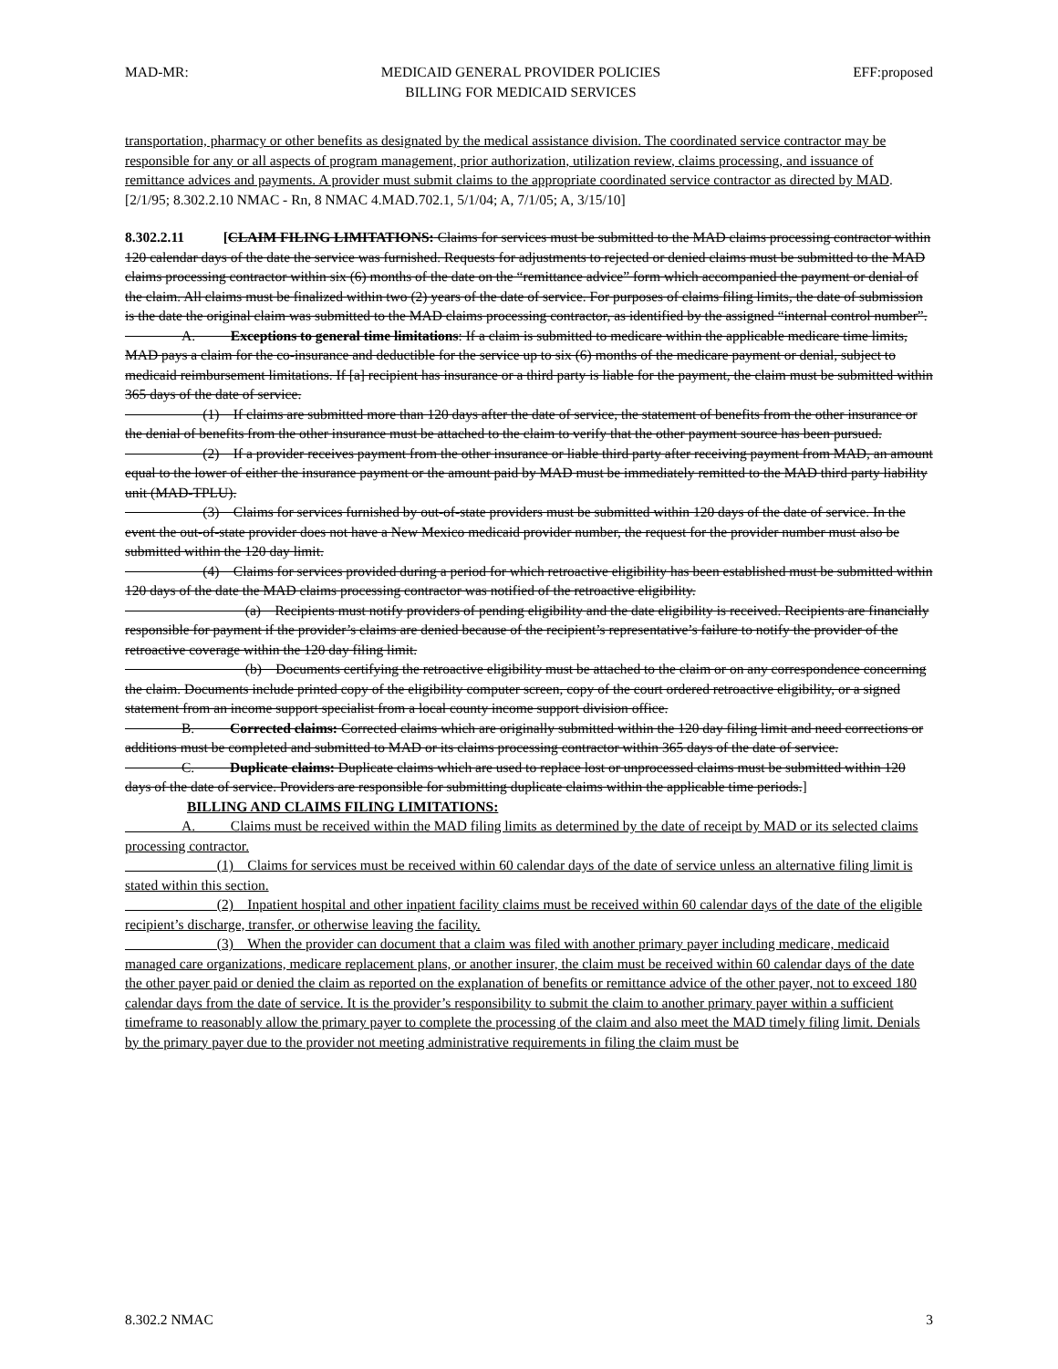MAD-MR: MEDICAID GENERAL PROVIDER POLICIES
BILLING FOR MEDICAID SERVICES EFF:proposed
transportation, pharmacy or other benefits as designated by the medical assistance division. The coordinated service contractor may be responsible for any or all aspects of program management, prior authorization, utilization review, claims processing, and issuance of remittance advices and payments. A provider must submit claims to the appropriate coordinated service contractor as directed by MAD.
[2/1/95; 8.302.2.10 NMAC - Rn, 8 NMAC 4.MAD.702.1, 5/1/04; A, 7/1/05; A, 3/15/10]
8.302.2.11 [CLAIM FILING LIMITATIONS: Claims for services must be submitted to the MAD claims processing contractor within 120 calendar days of the date the service was furnished. Requests for adjustments to rejected or denied claims must be submitted to the MAD claims processing contractor within six (6) months of the date on the “remittance advice” form which accompanied the payment or denial of the claim. All claims must be finalized within two (2) years of the date of service. For purposes of claims filing limits, the date of submission is the date the original claim was submitted to the MAD claims processing contractor, as identified by the assigned “internal control number”.
A. Exceptions to general time limitations: If a claim is submitted to medicare within the applicable medicare time limits, MAD pays a claim for the co-insurance and deductible for the service up to six (6) months of the medicare payment or denial, subject to medicaid reimbursement limitations. If [a] recipient has insurance or a third party is liable for the payment, the claim must be submitted within 365 days of the date of service.
(1) If claims are submitted more than 120 days after the date of service, the statement of benefits from the other insurance or the denial of benefits from the other insurance must be attached to the claim to verify that the other payment source has been pursued.
(2) If a provider receives payment from the other insurance or liable third party after receiving payment from MAD, an amount equal to the lower of either the insurance payment or the amount paid by MAD must be immediately remitted to the MAD third party liability unit (MAD-TPLU).
(3) Claims for services furnished by out-of-state providers must be submitted within 120 days of the date of service. In the event the out-of-state provider does not have a New Mexico medicaid provider number, the request for the provider number must also be submitted within the 120 day limit.
(4) Claims for services provided during a period for which retroactive eligibility has been established must be submitted within 120 days of the date the MAD claims processing contractor was notified of the retroactive eligibility.
(a) Recipients must notify providers of pending eligibility and the date eligibility is received. Recipients are financially responsible for payment if the provider’s claims are denied because of the recipient’s representative’s failure to notify the provider of the retroactive coverage within the 120 day filing limit.
(b) Documents certifying the retroactive eligibility must be attached to the claim or on any correspondence concerning the claim. Documents include printed copy of the eligibility computer screen, copy of the court ordered retroactive eligibility, or a signed statement from an income support specialist from a local county income support division office.
B. Corrected claims: Corrected claims which are originally submitted within the 120 day filing limit and need corrections or additions must be completed and submitted to MAD or its claims processing contractor within 365 days of the date of service.
C. Duplicate claims: Duplicate claims which are used to replace lost or unprocessed claims must be submitted within 120 days of the date of service. Providers are responsible for submitting duplicate claims within the applicable time periods.]
BILLING AND CLAIMS FILING LIMITATIONS:
A. Claims must be received within the MAD filing limits as determined by the date of receipt by MAD or its selected claims processing contractor.
(1) Claims for services must be received within 60 calendar days of the date of service unless an alternative filing limit is stated within this section.
(2) Inpatient hospital and other inpatient facility claims must be received within 60 calendar days of the date of the eligible recipient’s discharge, transfer, or otherwise leaving the facility.
(3) When the provider can document that a claim was filed with another primary payer including medicare, medicaid managed care organizations, medicare replacement plans, or another insurer, the claim must be received within 60 calendar days of the date the other payer paid or denied the claim as reported on the explanation of benefits or remittance advice of the other payer, not to exceed 180 calendar days from the date of service. It is the provider’s responsibility to submit the claim to another primary payer within a sufficient timeframe to reasonably allow the primary payer to complete the processing of the claim and also meet the MAD timely filing limit. Denials by the primary payer due to the provider not meeting administrative requirements in filing the claim must be
8.302.2 NMAC 3